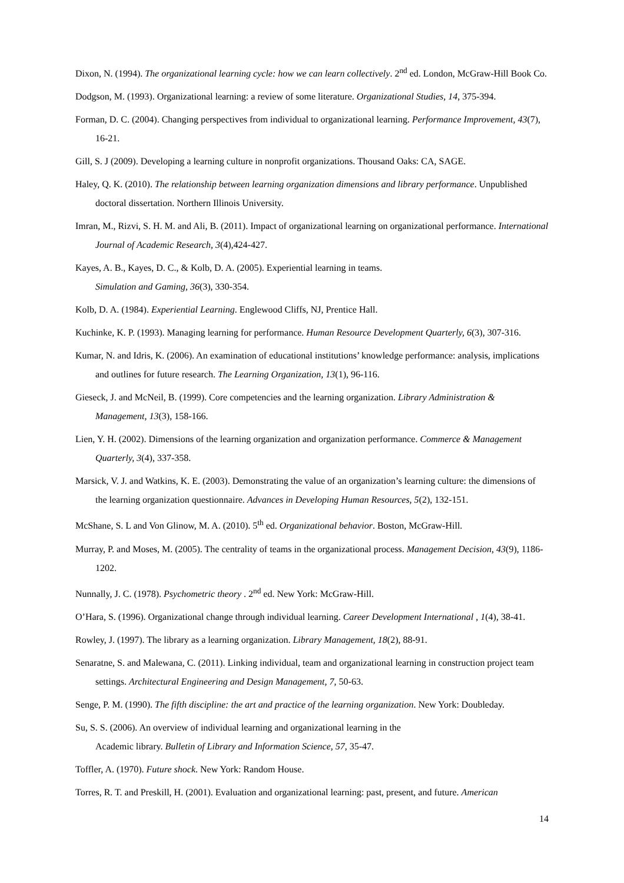Dixon, N. (1994). The organizational learning cycle: how we can learn collectively. 2<sup>nd</sup> ed. London, McGraw-Hill Book Co.
Dodgson, M. (1993). Organizational learning: a review of some literature. Organizational Studies, 14, 375-394.
Forman, D. C. (2004). Changing perspectives from individual to organizational learning. Performance Improvement, 43(7), 16-21.
Gill, S. J (2009). Developing a learning culture in nonprofit organizations. Thousand Oaks: CA, SAGE.
Haley, Q. K. (2010). The relationship between learning organization dimensions and library performance. Unpublished doctoral dissertation. Northern Illinois University.
Imran, M., Rizvi, S. H. M. and Ali, B. (2011). Impact of organizational learning on organizational performance. International Journal of Academic Research, 3(4),424-427.
Kayes, A. B., Kayes, D. C., & Kolb, D. A. (2005). Experiential learning in teams.
Simulation and Gaming, 36(3), 330-354.
Kolb, D. A. (1984). Experiential Learning. Englewood Cliffs, NJ, Prentice Hall.
Kuchinke, K. P. (1993). Managing learning for performance. Human Resource Development Quarterly, 6(3), 307-316.
Kumar, N. and Idris, K. (2006). An examination of educational institutions’ knowledge performance: analysis, implications and outlines for future research. The Learning Organization, 13(1), 96-116.
Gieseck, J. and McNeil, B. (1999). Core competencies and the learning organization. Library Administration & Management, 13(3), 158-166.
Lien, Y. H. (2002). Dimensions of the learning organization and organization performance. Commerce & Management Quarterly, 3(4), 337-358.
Marsick, V. J. and Watkins, K. E. (2003). Demonstrating the value of an organization’s learning culture: the dimensions of the learning organization questionnaire. Advances in Developing Human Resources, 5(2), 132-151.
McShane, S. L and Von Glinow, M. A. (2010). 5<sup>th</sup> ed. Organizational behavior. Boston, McGraw-Hill.
Murray, P. and Moses, M. (2005). The centrality of teams in the organizational process. Management Decision, 43(9), 1186-1202.
Nunnally, J. C. (1978). Psychometric theory . 2<sup>nd</sup> ed. New York: McGraw-Hill.
O’Hara, S. (1996). Organizational change through individual learning. Career Development International , 1(4), 38-41.
Rowley, J. (1997). The library as a learning organization. Library Management, 18(2), 88-91.
Senaratne, S. and Malewana, C. (2011). Linking individual, team and organizational learning in construction project team settings. Architectural Engineering and Design Management, 7, 50-63.
Senge, P. M. (1990). The fifth discipline: the art and practice of the learning organization. New York: Doubleday.
Su, S. S. (2006). An overview of individual learning and organizational learning in the
Academic library. Bulletin of Library and Information Science, 57, 35-47.
Toffler, A. (1970). Future shock. New York: Random House.
Torres, R. T. and Preskill, H. (2001). Evaluation and organizational learning: past, present, and future. American
14